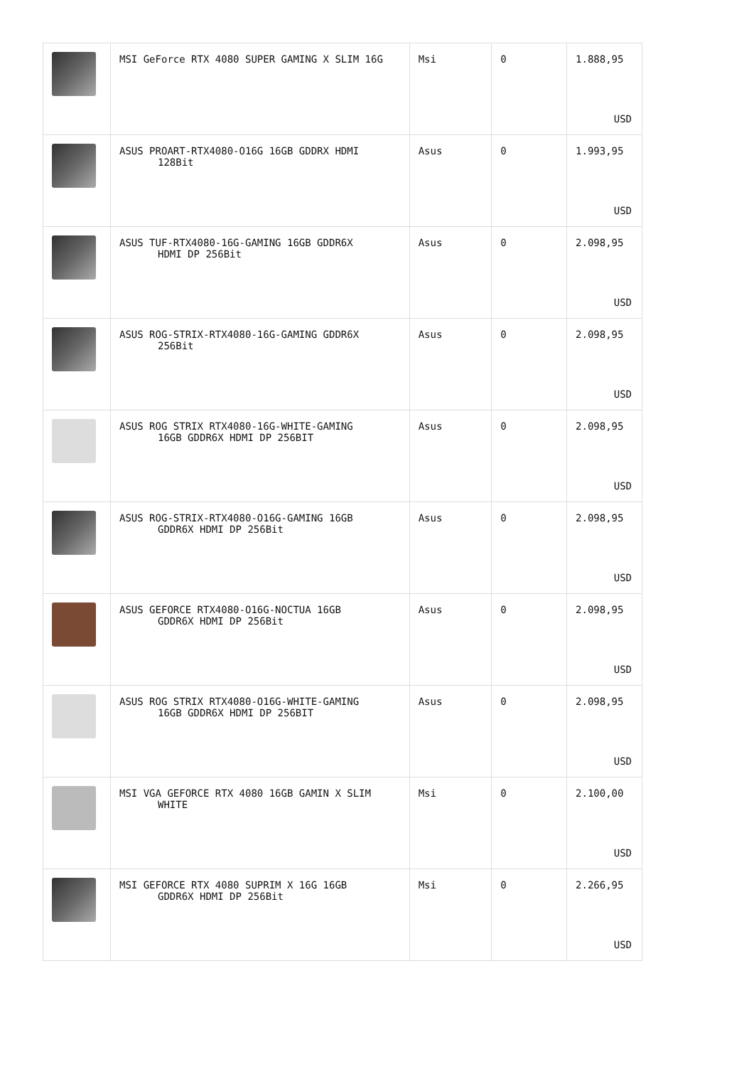| | MSI GeForce RTX 4080 SUPER GAMING X SLIM 16G | Msi | 0 | 1.888,95 USD |
| | ASUS PROART-RTX4080-O16G 16GB GDDRX HDMI 128Bit | Asus | 0 | 1.993,95 USD |
| | ASUS TUF-RTX4080-16G-GAMING 16GB GDDR6X HDMI DP 256Bit | Asus | 0 | 2.098,95 USD |
| | ASUS ROG-STRIX-RTX4080-16G-GAMING GDDR6X 256Bit | Asus | 0 | 2.098,95 USD |
| | ASUS ROG STRIX RTX4080-16G-WHITE-GAMING 16GB GDDR6X HDMI DP 256BIT | Asus | 0 | 2.098,95 USD |
| | ASUS ROG-STRIX-RTX4080-O16G-GAMING 16GB GDDR6X HDMI DP 256Bit | Asus | 0 | 2.098,95 USD |
| | ASUS GEFORCE RTX4080-O16G-NOCTUA 16GB GDDR6X HDMI DP 256Bit | Asus | 0 | 2.098,95 USD |
| | ASUS ROG STRIX RTX4080-O16G-WHITE-GAMING 16GB GDDR6X HDMI DP 256BIT | Asus | 0 | 2.098,95 USD |
| | MSI VGA GEFORCE RTX 4080 16GB GAMIN X SLIM WHITE | Msi | 0 | 2.100,00 USD |
| | MSI GEFORCE RTX 4080 SUPRIM X 16G 16GB GDDR6X HDMI DP 256Bit | Msi | 0 | 2.266,95 USD |